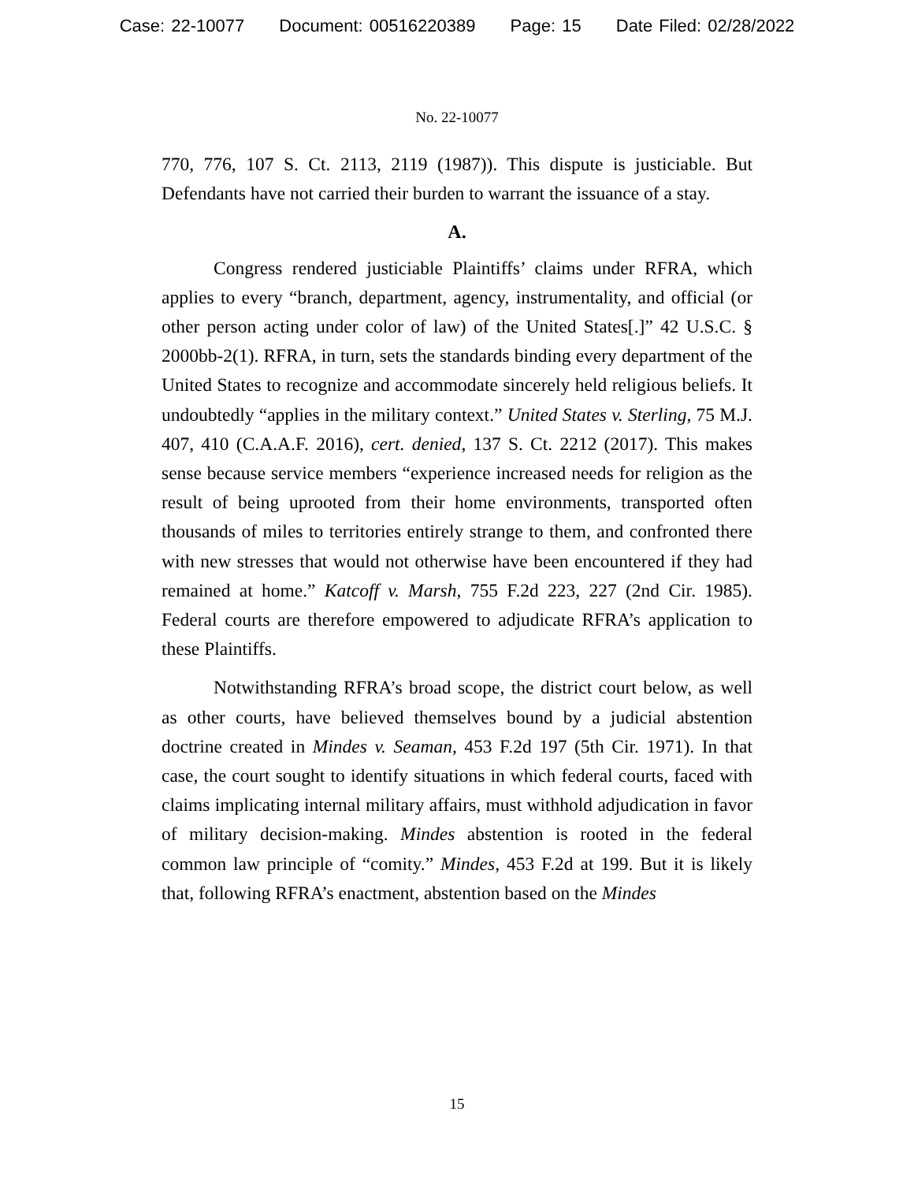Case: 22-10077 Document: 00516220389 Page: 15 Date Filed: 02/28/2022
No. 22-10077
770, 776, 107 S. Ct. 2113, 2119 (1987)). This dispute is justiciable. But Defendants have not carried their burden to warrant the issuance of a stay.
A.
Congress rendered justiciable Plaintiffs’ claims under RFRA, which applies to every “branch, department, agency, instrumentality, and official (or other person acting under color of law) of the United States[.]” 42 U.S.C. § 2000bb-2(1). RFRA, in turn, sets the standards binding every department of the United States to recognize and accommodate sincerely held religious beliefs. It undoubtedly “applies in the military context.” United States v. Sterling, 75 M.J. 407, 410 (C.A.A.F. 2016), cert. denied, 137 S. Ct. 2212 (2017). This makes sense because service members “experience increased needs for religion as the result of being uprooted from their home environments, transported often thousands of miles to territories entirely strange to them, and confronted there with new stresses that would not otherwise have been encountered if they had remained at home.” Katcoff v. Marsh, 755 F.2d 223, 227 (2nd Cir. 1985). Federal courts are therefore empowered to adjudicate RFRA’s application to these Plaintiffs.
Notwithstanding RFRA’s broad scope, the district court below, as well as other courts, have believed themselves bound by a judicial abstention doctrine created in Mindes v. Seaman, 453 F.2d 197 (5th Cir. 1971). In that case, the court sought to identify situations in which federal courts, faced with claims implicating internal military affairs, must withhold adjudication in favor of military decision-making. Mindes abstention is rooted in the federal common law principle of “comity.” Mindes, 453 F.2d at 199. But it is likely that, following RFRA’s enactment, abstention based on the Mindes
15